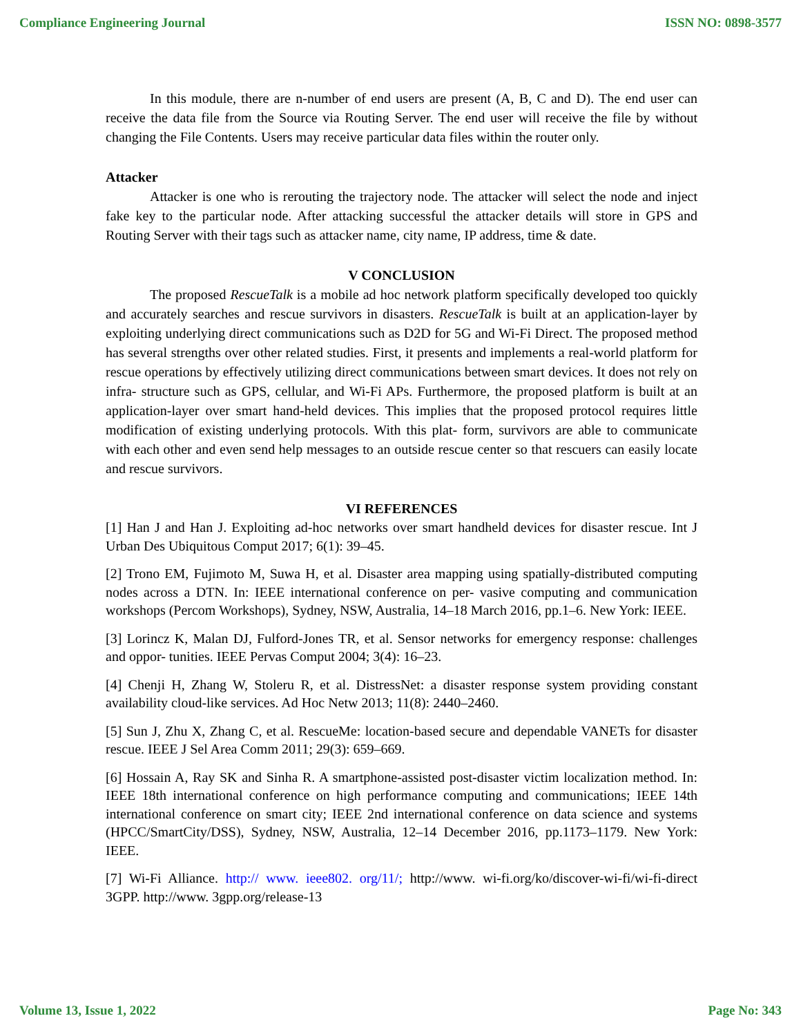Compliance Engineering Journal ISSN NO: 0898-3577
In this module, there are n-number of end users are present (A, B, C and D). The end user can receive the data file from the Source via Routing Server. The end user will receive the file by without changing the File Contents. Users may receive particular data files within the router only.
Attacker
Attacker is one who is rerouting the trajectory node. The attacker will select the node and inject fake key to the particular node. After attacking successful the attacker details will store in GPS and Routing Server with their tags such as attacker name, city name, IP address, time & date.
V CONCLUSION
The proposed RescueTalk is a mobile ad hoc network platform specifically developed too quickly and accurately searches and rescue survivors in disasters. RescueTalk is built at an application-layer by exploiting underlying direct communications such as D2D for 5G and Wi-Fi Direct. The proposed method has several strengths over other related studies. First, it presents and implements a real-world platform for rescue operations by effectively utilizing direct communications between smart devices. It does not rely on infra- structure such as GPS, cellular, and Wi-Fi APs. Furthermore, the proposed platform is built at an application-layer over smart hand-held devices. This implies that the proposed protocol requires little modification of existing underlying protocols. With this plat- form, survivors are able to communicate with each other and even send help messages to an outside rescue center so that rescuers can easily locate and rescue survivors.
VI REFERENCES
[1] Han J and Han J. Exploiting ad-hoc networks over smart handheld devices for disaster rescue. Int J Urban Des Ubiquitous Comput 2017; 6(1): 39–45.
[2] Trono EM, Fujimoto M, Suwa H, et al. Disaster area mapping using spatially-distributed computing nodes across a DTN. In: IEEE international conference on per- vasive computing and communication workshops (Percom Workshops), Sydney, NSW, Australia, 14–18 March 2016, pp.1–6. New York: IEEE.
[3] Lorincz K, Malan DJ, Fulford-Jones TR, et al. Sensor networks for emergency response: challenges and oppor- tunities. IEEE Pervas Comput 2004; 3(4): 16–23.
[4] Chenji H, Zhang W, Stoleru R, et al. DistressNet: a disaster response system providing constant availability cloud-like services. Ad Hoc Netw 2013; 11(8): 2440–2460.
[5] Sun J, Zhu X, Zhang C, et al. RescueMe: location-based secure and dependable VANETs for disaster rescue. IEEE J Sel Area Comm 2011; 29(3): 659–669.
[6] Hossain A, Ray SK and Sinha R. A smartphone-assisted post-disaster victim localization method. In: IEEE 18th international conference on high performance computing and communications; IEEE 14th international conference on smart city; IEEE 2nd international conference on data science and systems (HPCC/SmartCity/DSS), Sydney, NSW, Australia, 12–14 December 2016, pp.1173–1179. New York: IEEE.
[7] Wi-Fi Alliance. http:// www. ieee802. org/11/; http://www. wi-fi.org/ko/discover-wi-fi/wi-fi-direct 3GPP. http://www. 3gpp.org/release-13
Volume 13, Issue 1, 2022 Page No: 343